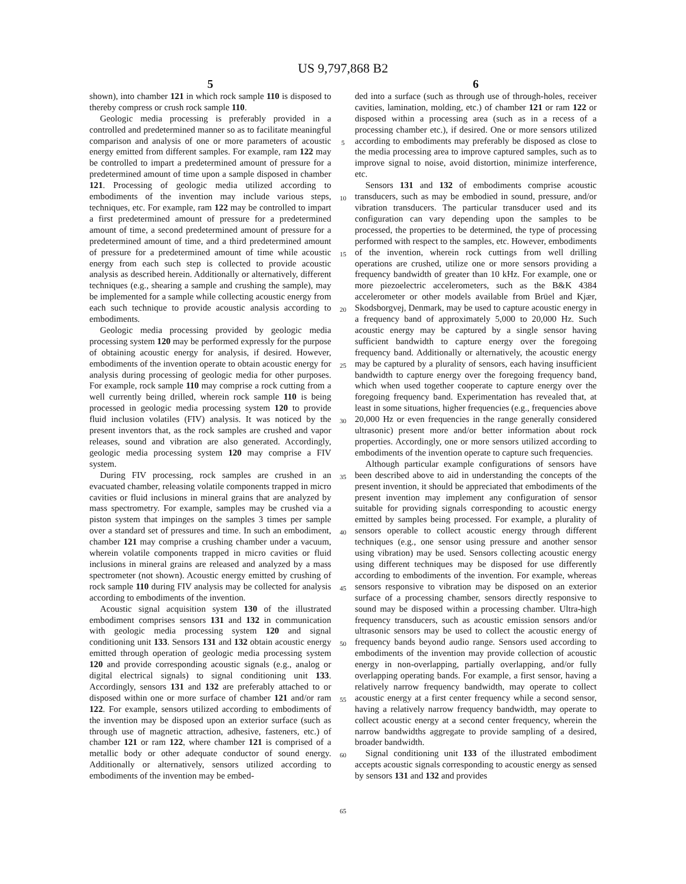US 9,797,868 B2
5
shown), into chamber 121 in which rock sample 110 is disposed to thereby compress or crush rock sample 110.
Geologic media processing is preferably provided in a controlled and predetermined manner so as to facilitate meaningful comparison and analysis of one or more parameters of acoustic energy emitted from different samples. For example, ram 122 may be controlled to impart a predetermined amount of pressure for a predetermined amount of time upon a sample disposed in chamber 121. Processing of geologic media utilized according to embodiments of the invention may include various steps, techniques, etc. For example, ram 122 may be controlled to impart a first predetermined amount of pressure for a predetermined amount of time, a second predetermined amount of pressure for a predetermined amount of time, and a third predetermined amount of pressure for a predetermined amount of time while acoustic energy from each such step is collected to provide acoustic analysis as described herein. Additionally or alternatively, different techniques (e.g., shearing a sample and crushing the sample), may be implemented for a sample while collecting acoustic energy from each such technique to provide acoustic analysis according to embodiments.
Geologic media processing provided by geologic media processing system 120 may be performed expressly for the purpose of obtaining acoustic energy for analysis, if desired. However, embodiments of the invention operate to obtain acoustic energy for analysis during processing of geologic media for other purposes. For example, rock sample 110 may comprise a rock cutting from a well currently being drilled, wherein rock sample 110 is being processed in geologic media processing system 120 to provide fluid inclusion volatiles (FIV) analysis. It was noticed by the present inventors that, as the rock samples are crushed and vapor releases, sound and vibration are also generated. Accordingly, geologic media processing system 120 may comprise a FIV system.
During FIV processing, rock samples are crushed in an evacuated chamber, releasing volatile components trapped in micro cavities or fluid inclusions in mineral grains that are analyzed by mass spectrometry. For example, samples may be crushed via a piston system that impinges on the samples 3 times per sample over a standard set of pressures and time. In such an embodiment, chamber 121 may comprise a crushing chamber under a vacuum, wherein volatile components trapped in micro cavities or fluid inclusions in mineral grains are released and analyzed by a mass spectrometer (not shown). Acoustic energy emitted by crushing of rock sample 110 during FIV analysis may be collected for analysis according to embodiments of the invention.
Acoustic signal acquisition system 130 of the illustrated embodiment comprises sensors 131 and 132 in communication with geologic media processing system 120 and signal conditioning unit 133. Sensors 131 and 132 obtain acoustic energy emitted through operation of geologic media processing system 120 and provide corresponding acoustic signals (e.g., analog or digital electrical signals) to signal conditioning unit 133. Accordingly, sensors 131 and 132 are preferably attached to or disposed within one or more surface of chamber 121 and/or ram 122. For example, sensors utilized according to embodiments of the invention may be disposed upon an exterior surface (such as through use of magnetic attraction, adhesive, fasteners, etc.) of chamber 121 or ram 122, where chamber 121 is comprised of a metallic body or other adequate conductor of sound energy. Additionally or alternatively, sensors utilized according to embodiments of the invention may be embed-
5
10
15
20
25
30
35
40
45
50
55
60
65
6
ded into a surface (such as through use of through-holes, receiver cavities, lamination, molding, etc.) of chamber 121 or ram 122 or disposed within a processing area (such as in a recess of a processing chamber etc.), if desired. One or more sensors utilized according to embodiments may preferably be disposed as close to the media processing area to improve captured samples, such as to improve signal to noise, avoid distortion, minimize interference, etc.
Sensors 131 and 132 of embodiments comprise acoustic transducers, such as may be embodied in sound, pressure, and/or vibration transducers. The particular transducer used and its configuration can vary depending upon the samples to be processed, the properties to be determined, the type of processing performed with respect to the samples, etc. However, embodiments of the invention, wherein rock cuttings from well drilling operations are crushed, utilize one or more sensors providing a frequency bandwidth of greater than 10 kHz. For example, one or more piezoelectric accelerometers, such as the B&K 4384 accelerometer or other models available from Brüel and Kjær, Skodsborgvej, Denmark, may be used to capture acoustic energy in a frequency band of approximately 5,000 to 20,000 Hz. Such acoustic energy may be captured by a single sensor having sufficient bandwidth to capture energy over the foregoing frequency band. Additionally or alternatively, the acoustic energy may be captured by a plurality of sensors, each having insufficient bandwidth to capture energy over the foregoing frequency band, which when used together cooperate to capture energy over the foregoing frequency band. Experimentation has revealed that, at least in some situations, higher frequencies (e.g., frequencies above 20,000 Hz or even frequencies in the range generally considered ultrasonic) present more and/or better information about rock properties. Accordingly, one or more sensors utilized according to embodiments of the invention operate to capture such frequencies.
Although particular example configurations of sensors have been described above to aid in understanding the concepts of the present invention, it should be appreciated that embodiments of the present invention may implement any configuration of sensor suitable for providing signals corresponding to acoustic energy emitted by samples being processed. For example, a plurality of sensors operable to collect acoustic energy through different techniques (e.g., one sensor using pressure and another sensor using vibration) may be used. Sensors collecting acoustic energy using different techniques may be disposed for use differently according to embodiments of the invention. For example, whereas sensors responsive to vibration may be disposed on an exterior surface of a processing chamber, sensors directly responsive to sound may be disposed within a processing chamber. Ultra-high frequency transducers, such as acoustic emission sensors and/or ultrasonic sensors may be used to collect the acoustic energy of frequency bands beyond audio range. Sensors used according to embodiments of the invention may provide collection of acoustic energy in non-overlapping, partially overlapping, and/or fully overlapping operating bands. For example, a first sensor, having a relatively narrow frequency bandwidth, may operate to collect acoustic energy at a first center frequency while a second sensor, having a relatively narrow frequency bandwidth, may operate to collect acoustic energy at a second center frequency, wherein the narrow bandwidths aggregate to provide sampling of a desired, broader bandwidth.
Signal conditioning unit 133 of the illustrated embodiment accepts acoustic signals corresponding to acoustic energy as sensed by sensors 131 and 132 and provides